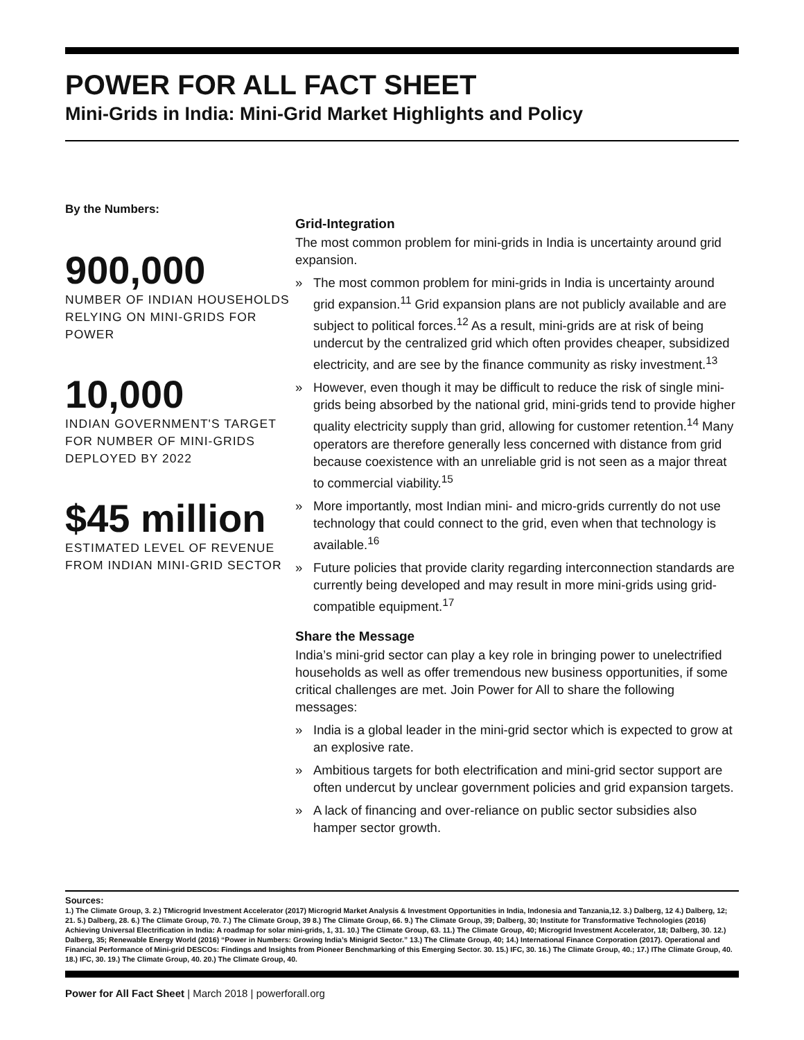POWER FOR ALL FACT SHEET
Mini-Grids in India: Mini-Grid Market Highlights and Policy
By the Numbers:
900,000
NUMBER OF INDIAN HOUSEHOLDS RELYING ON MINI-GRIDS FOR POWER
10,000
INDIAN GOVERNMENT'S TARGET FOR NUMBER OF MINI-GRIDS DEPLOYED BY 2022
$45 million
ESTIMATED LEVEL OF REVENUE FROM INDIAN MINI-GRID SECTOR
Grid-Integration
The most common problem for mini-grids in India is uncertainty around grid expansion.
» The most common problem for mini-grids in India is uncertainty around grid expansion.<sup>11</sup> Grid expansion plans are not publicly available and are subject to political forces.<sup>12</sup> As a result, mini-grids are at risk of being undercut by the centralized grid which often provides cheaper, subsidized electricity, and are see by the finance community as risky investment.<sup>13</sup>
» However, even though it may be difficult to reduce the risk of single mini-grids being absorbed by the national grid, mini-grids tend to provide higher quality electricity supply than grid, allowing for customer retention.<sup>14</sup> Many operators are therefore generally less concerned with distance from grid because coexistence with an unreliable grid is not seen as a major threat to commercial viability.<sup>15</sup>
» More importantly, most Indian mini- and micro-grids currently do not use technology that could connect to the grid, even when that technology is available.<sup>16</sup>
» Future policies that provide clarity regarding interconnection standards are currently being developed and may result in more mini-grids using grid-compatible equipment.<sup>17</sup>
Share the Message
India’s mini-grid sector can play a key role in bringing power to unelectrified households as well as offer tremendous new business opportunities, if some critical challenges are met. Join Power for All to share the following messages:
» India is a global leader in the mini-grid sector which is expected to grow at an explosive rate.
» Ambitious targets for both electrification and mini-grid sector support are often undercut by unclear government policies and grid expansion targets.
» A lack of financing and over-reliance on public sector subsidies also hamper sector growth.
Sources:
1.) The Climate Group, 3. 2.) TMicrogrid Investment Accelerator (2017) Microgrid Market Analysis & Investment Opportunities in India, Indonesia and Tanzania,12. 3.) Dalberg, 12 4.) Dalberg, 12; 21. 5.) Dalberg, 28. 6.) The Climate Group, 70. 7.) The Climate Group, 39 8.) The Climate Group, 66. 9.) The Climate Group, 39; Dalberg, 30; Institute for Transformative Technologies (2016) Achieving Universal Electrification in India: A roadmap for solar mini-grids, 1, 31. 10.) The Climate Group, 63. 11.) The Climate Group, 40; Microgrid Investment Accelerator, 18; Dalberg, 30. 12.) Dalberg, 35; Renewable Energy World (2016) “Power in Numbers: Growing India’s Minigrid Sector.” 13.) The Climate Group, 40; 14.) International Finance Corporation (2017). Operational and Financial Performance of Mini-grid DESCOs: Findings and Insights from Pioneer Benchmarking of this Emerging Sector. 30. 15.) IFC, 30. 16.) The Climate Group, 40.; 17.) IThe Climate Group, 40. 18.) IFC, 30. 19.) The Climate Group, 40. 20.) The Climate Group, 40.
Power for All Fact Sheet | March 2018 | powerforall.org